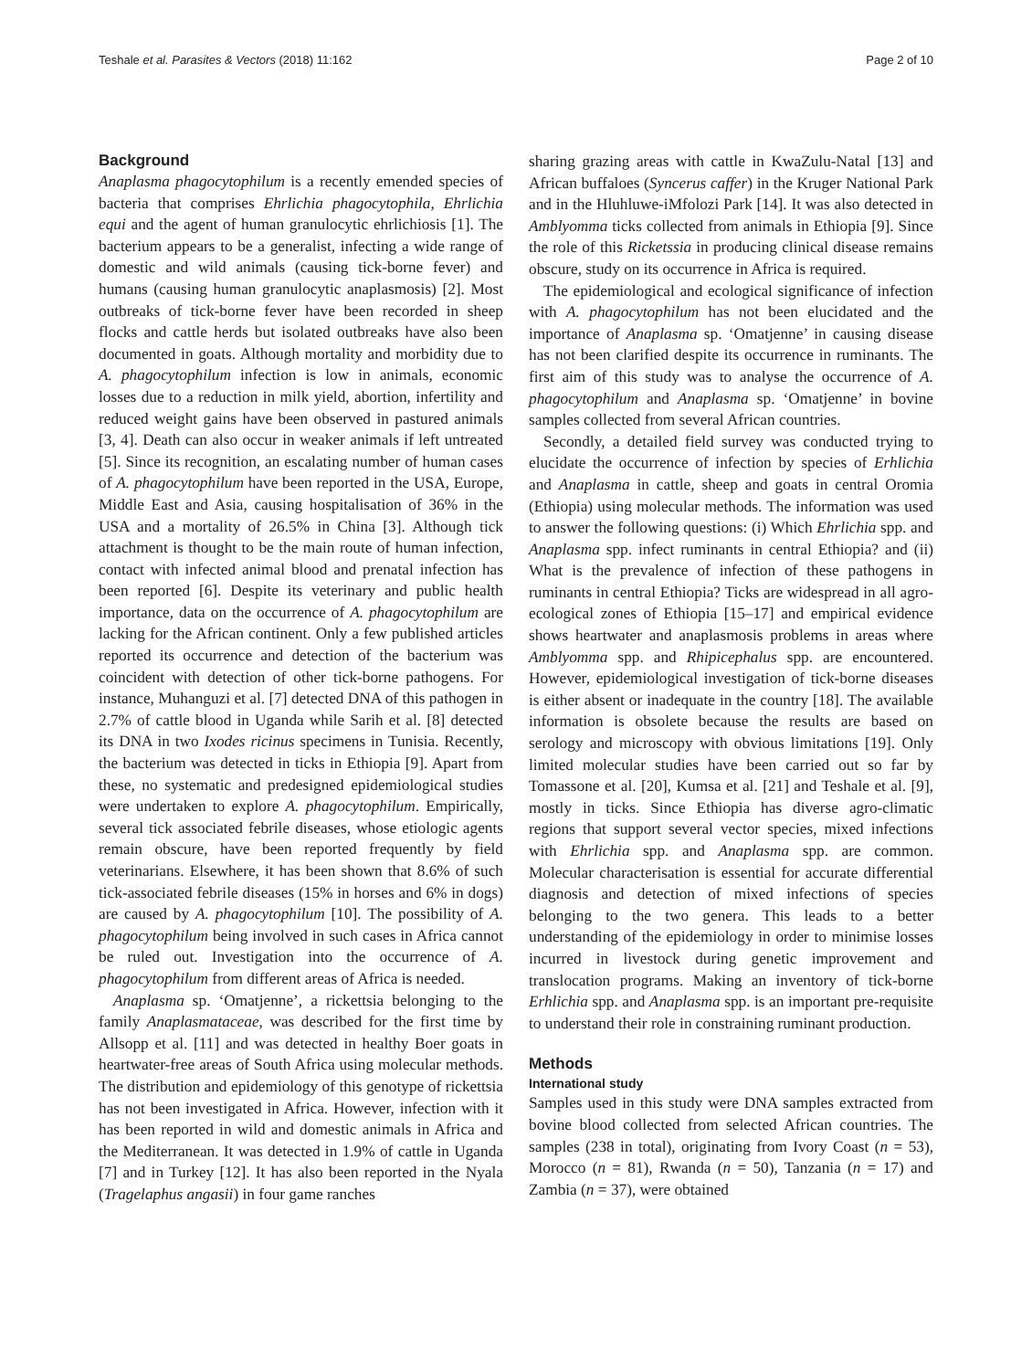Teshale et al. Parasites & Vectors (2018) 11:162 Page 2 of 10
Background
Anaplasma phagocytophilum is a recently emended species of bacteria that comprises Ehrlichia phagocytophila, Ehrlichia equi and the agent of human granulocytic ehrlichiosis [1]. The bacterium appears to be a generalist, infecting a wide range of domestic and wild animals (causing tick-borne fever) and humans (causing human granulocytic anaplasmosis) [2]. Most outbreaks of tick-borne fever have been recorded in sheep flocks and cattle herds but isolated outbreaks have also been documented in goats. Although mortality and morbidity due to A. phagocytophilum infection is low in animals, economic losses due to a reduction in milk yield, abortion, infertility and reduced weight gains have been observed in pastured animals [3, 4]. Death can also occur in weaker animals if left untreated [5]. Since its recognition, an escalating number of human cases of A. phagocytophilum have been reported in the USA, Europe, Middle East and Asia, causing hospitalisation of 36% in the USA and a mortality of 26.5% in China [3]. Although tick attachment is thought to be the main route of human infection, contact with infected animal blood and prenatal infection has been reported [6]. Despite its veterinary and public health importance, data on the occurrence of A. phagocytophilum are lacking for the African continent. Only a few published articles reported its occurrence and detection of the bacterium was coincident with detection of other tick-borne pathogens. For instance, Muhanguzi et al. [7] detected DNA of this pathogen in 2.7% of cattle blood in Uganda while Sarih et al. [8] detected its DNA in two Ixodes ricinus specimens in Tunisia. Recently, the bacterium was detected in ticks in Ethiopia [9]. Apart from these, no systematic and predesigned epidemiological studies were undertaken to explore A. phagocytophilum. Empirically, several tick associated febrile diseases, whose etiologic agents remain obscure, have been reported frequently by field veterinarians. Elsewhere, it has been shown that 8.6% of such tick-associated febrile diseases (15% in horses and 6% in dogs) are caused by A. phagocytophilum [10]. The possibility of A. phagocytophilum being involved in such cases in Africa cannot be ruled out. Investigation into the occurrence of A. phagocytophilum from different areas of Africa is needed.
Anaplasma sp. ‘Omatjenne’, a rickettsia belonging to the family Anaplasmataceae, was described for the first time by Allsopp et al. [11] and was detected in healthy Boer goats in heartwater-free areas of South Africa using molecular methods. The distribution and epidemiology of this genotype of rickettsia has not been investigated in Africa. However, infection with it has been reported in wild and domestic animals in Africa and the Mediterranean. It was detected in 1.9% of cattle in Uganda [7] and in Turkey [12]. It has also been reported in the Nyala (Tragelaphus angasii) in four game ranches
sharing grazing areas with cattle in KwaZulu-Natal [13] and African buffaloes (Syncerus caffer) in the Kruger National Park and in the Hluhluwe-iMfolozi Park [14]. It was also detected in Amblyomma ticks collected from animals in Ethiopia [9]. Since the role of this Ricketssia in producing clinical disease remains obscure, study on its occurrence in Africa is required.
The epidemiological and ecological significance of infection with A. phagocytophilum has not been elucidated and the importance of Anaplasma sp. ‘Omatjenne’ in causing disease has not been clarified despite its occurrence in ruminants. The first aim of this study was to analyse the occurrence of A. phagocytophilum and Anaplasma sp. ‘Omatjenne’ in bovine samples collected from several African countries.
Secondly, a detailed field survey was conducted trying to elucidate the occurrence of infection by species of Erhlichia and Anaplasma in cattle, sheep and goats in central Oromia (Ethiopia) using molecular methods. The information was used to answer the following questions: (i) Which Ehrlichia spp. and Anaplasma spp. infect ruminants in central Ethiopia? and (ii) What is the prevalence of infection of these pathogens in ruminants in central Ethiopia? Ticks are widespread in all agro-ecological zones of Ethiopia [15–17] and empirical evidence shows heartwater and anaplasmosis problems in areas where Amblyomma spp. and Rhipicephalus spp. are encountered. However, epidemiological investigation of tick-borne diseases is either absent or inadequate in the country [18]. The available information is obsolete because the results are based on serology and microscopy with obvious limitations [19]. Only limited molecular studies have been carried out so far by Tomassone et al. [20], Kumsa et al. [21] and Teshale et al. [9], mostly in ticks. Since Ethiopia has diverse agro-climatic regions that support several vector species, mixed infections with Ehrlichia spp. and Anaplasma spp. are common. Molecular characterisation is essential for accurate differential diagnosis and detection of mixed infections of species belonging to the two genera. This leads to a better understanding of the epidemiology in order to minimise losses incurred in livestock during genetic improvement and translocation programs. Making an inventory of tick-borne Erhlichia spp. and Anaplasma spp. is an important pre-requisite to understand their role in constraining ruminant production.
Methods
International study
Samples used in this study were DNA samples extracted from bovine blood collected from selected African countries. The samples (238 in total), originating from Ivory Coast (n = 53), Morocco (n = 81), Rwanda (n = 50), Tanzania (n = 17) and Zambia (n = 37), were obtained